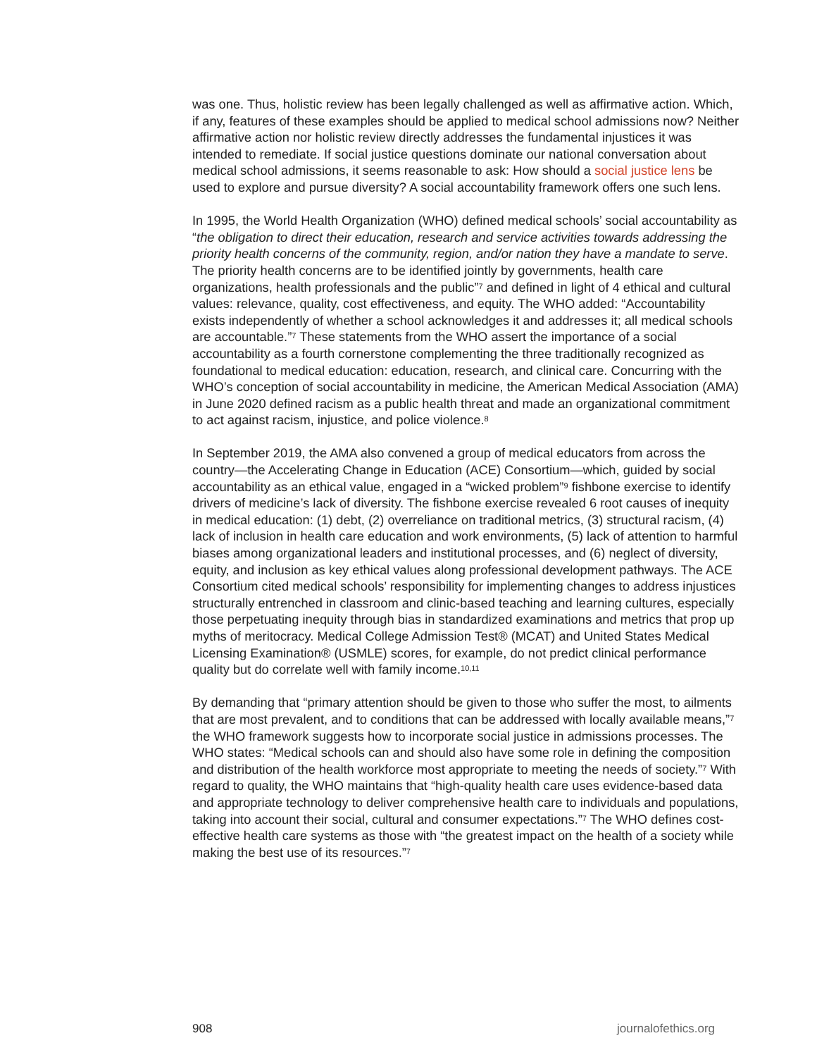was one. Thus, holistic review has been legally challenged as well as affirmative action. Which, if any, features of these examples should be applied to medical school admissions now? Neither affirmative action nor holistic review directly addresses the fundamental injustices it was intended to remediate. If social justice questions dominate our national conversation about medical school admissions, it seems reasonable to ask: How should a social justice lens be used to explore and pursue diversity? A social accountability framework offers one such lens.
In 1995, the World Health Organization (WHO) defined medical schools’ social accountability as “the obligation to direct their education, research and service activities towards addressing the priority health concerns of the community, region, and/or nation they have a mandate to serve. The priority health concerns are to be identified jointly by governments, health care organizations, health professionals and the public”<sup>7</sup> and defined in light of 4 ethical and cultural values: relevance, quality, cost effectiveness, and equity. The WHO added: “Accountability exists independently of whether a school acknowledges it and addresses it; all medical schools are accountable.”<sup>7</sup> These statements from the WHO assert the importance of a social accountability as a fourth cornerstone complementing the three traditionally recognized as foundational to medical education: education, research, and clinical care. Concurring with the WHO’s conception of social accountability in medicine, the American Medical Association (AMA) in June 2020 defined racism as a public health threat and made an organizational commitment to act against racism, injustice, and police violence.<sup>8</sup>
In September 2019, the AMA also convened a group of medical educators from across the country—the Accelerating Change in Education (ACE) Consortium—which, guided by social accountability as an ethical value, engaged in a “wicked problem”<sup>9</sup> fishbone exercise to identify drivers of medicine’s lack of diversity. The fishbone exercise revealed 6 root causes of inequity in medical education: (1) debt, (2) overreliance on traditional metrics, (3) structural racism, (4) lack of inclusion in health care education and work environments, (5) lack of attention to harmful biases among organizational leaders and institutional processes, and (6) neglect of diversity, equity, and inclusion as key ethical values along professional development pathways. The ACE Consortium cited medical schools’ responsibility for implementing changes to address injustices structurally entrenched in classroom and clinic-based teaching and learning cultures, especially those perpetuating inequity through bias in standardized examinations and metrics that prop up myths of meritocracy. Medical College Admission Test® (MCAT) and United States Medical Licensing Examination® (USMLE) scores, for example, do not predict clinical performance quality but do correlate well with family income.<sup>10,11</sup>
By demanding that “primary attention should be given to those who suffer the most, to ailments that are most prevalent, and to conditions that can be addressed with locally available means,”<sup>7</sup> the WHO framework suggests how to incorporate social justice in admissions processes. The WHO states: “Medical schools can and should also have some role in defining the composition and distribution of the health workforce most appropriate to meeting the needs of society.”<sup>7</sup> With regard to quality, the WHO maintains that “high-quality health care uses evidence-based data and appropriate technology to deliver comprehensive health care to individuals and populations, taking into account their social, cultural and consumer expectations.”<sup>7</sup> The WHO defines cost-effective health care systems as those with “the greatest impact on the health of a society while making the best use of its resources.”<sup>7</sup>
908 journalofethics.org